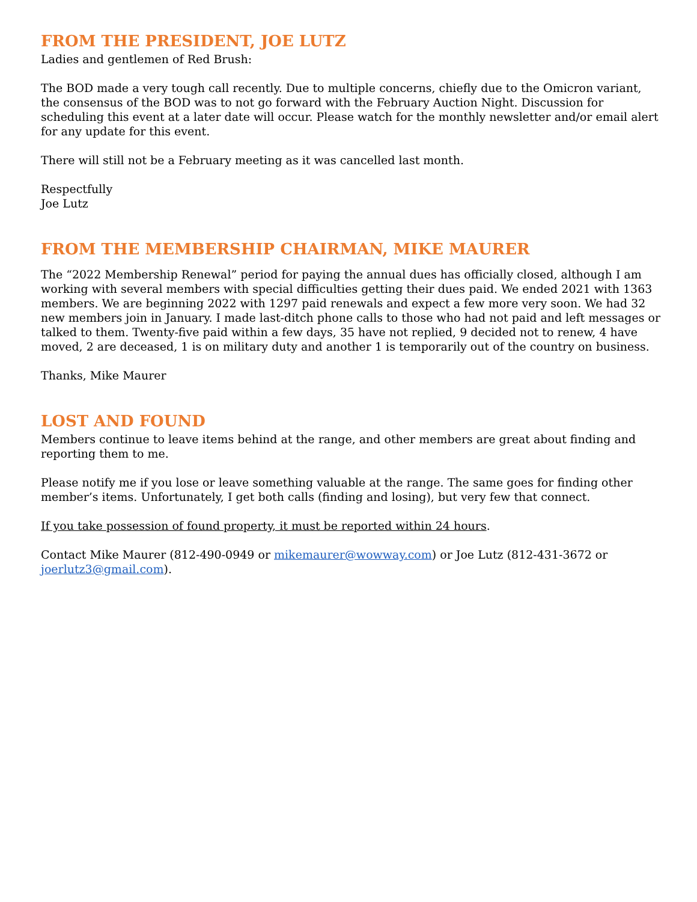FROM THE PRESIDENT, JOE LUTZ
Ladies and gentlemen of Red Brush:
The BOD made a very tough call recently. Due to multiple concerns, chiefly due to the Omicron variant, the consensus of the BOD was to not go forward with the February Auction Night. Discussion for scheduling this event at a later date will occur. Please watch for the monthly newsletter and/or email alert for any update for this event.
There will still not be a February meeting as it was cancelled last month.
Respectfully
Joe Lutz
FROM THE MEMBERSHIP CHAIRMAN, MIKE MAURER
The “2022 Membership Renewal” period for paying the annual dues has officially closed, although I am working with several members with special difficulties getting their dues paid. We ended 2021 with 1363 members. We are beginning 2022 with 1297 paid renewals and expect a few more very soon. We had 32 new members join in January. I made last-ditch phone calls to those who had not paid and left messages or talked to them. Twenty-five paid within a few days, 35 have not replied, 9 decided not to renew, 4 have moved, 2 are deceased, 1 is on military duty and another 1 is temporarily out of the country on business.
Thanks, Mike Maurer
LOST AND FOUND
Members continue to leave items behind at the range, and other members are great about finding and reporting them to me.
Please notify me if you lose or leave something valuable at the range. The same goes for finding other member’s items. Unfortunately, I get both calls (finding and losing), but very few that connect.
If you take possession of found property, it must be reported within 24 hours.
Contact Mike Maurer (812-490-0949 or mikemaurer@wowway.com) or Joe Lutz (812-431-3672 or joerlutz3@gmail.com).